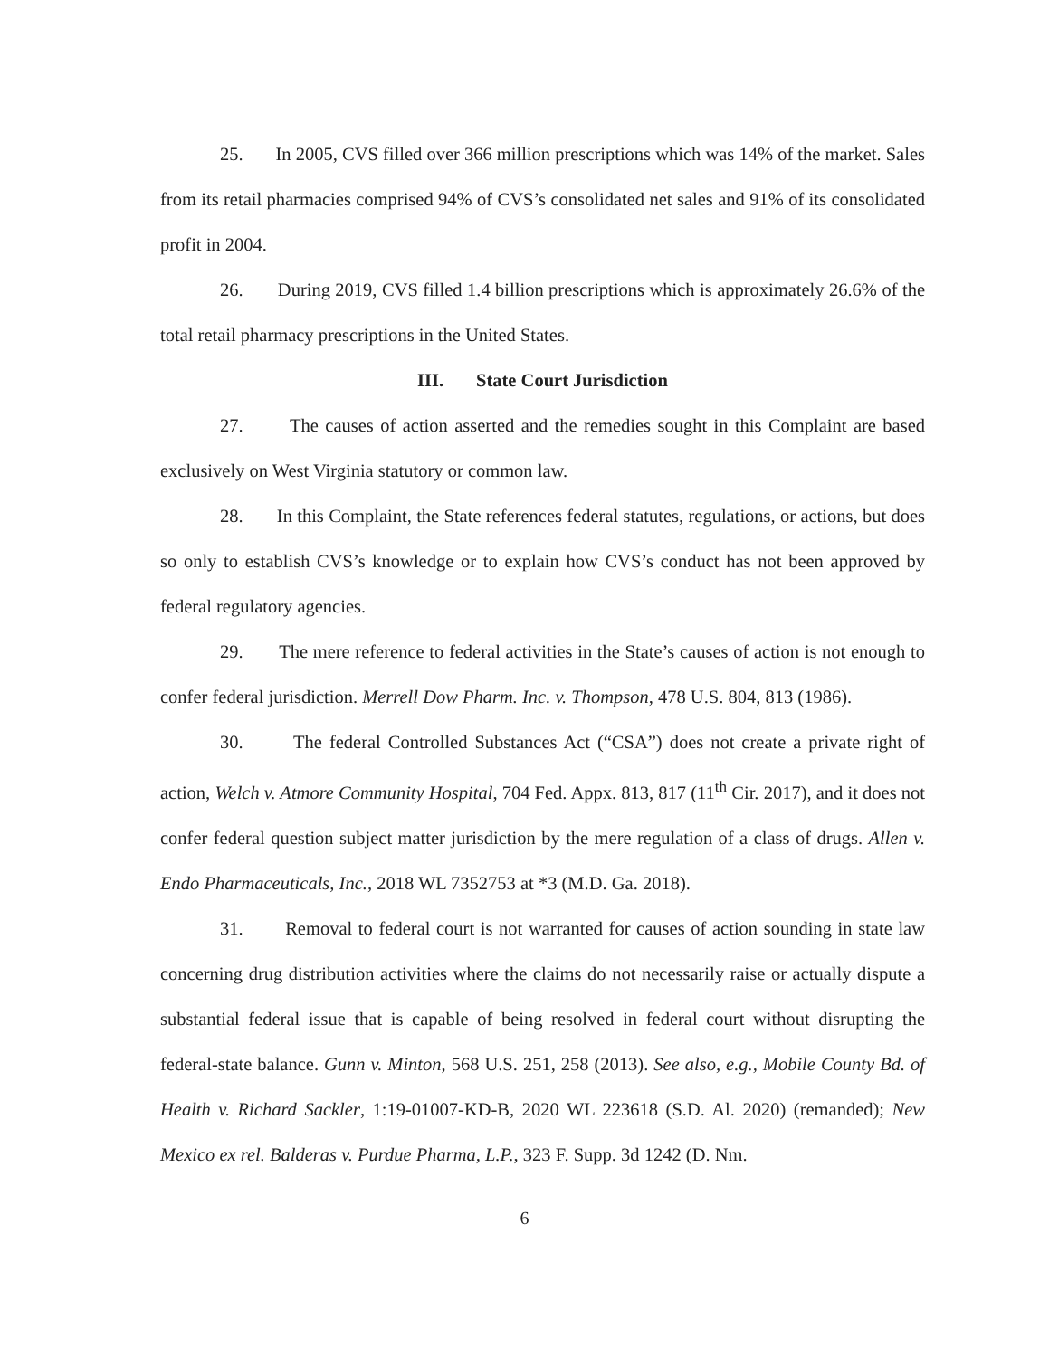25. In 2005, CVS filled over 366 million prescriptions which was 14% of the market. Sales from its retail pharmacies comprised 94% of CVS’s consolidated net sales and 91% of its consolidated profit in 2004.
26. During 2019, CVS filled 1.4 billion prescriptions which is approximately 26.6% of the total retail pharmacy prescriptions in the United States.
III. State Court Jurisdiction
27. The causes of action asserted and the remedies sought in this Complaint are based exclusively on West Virginia statutory or common law.
28. In this Complaint, the State references federal statutes, regulations, or actions, but does so only to establish CVS’s knowledge or to explain how CVS’s conduct has not been approved by federal regulatory agencies.
29. The mere reference to federal activities in the State’s causes of action is not enough to confer federal jurisdiction. Merrell Dow Pharm. Inc. v. Thompson, 478 U.S. 804, 813 (1986).
30. The federal Controlled Substances Act (“CSA”) does not create a private right of action, Welch v. Atmore Community Hospital, 704 Fed. Appx. 813, 817 (11<sup>th</sup> Cir. 2017), and it does not confer federal question subject matter jurisdiction by the mere regulation of a class of drugs. Allen v. Endo Pharmaceuticals, Inc., 2018 WL 7352753 at *3 (M.D. Ga. 2018).
31. Removal to federal court is not warranted for causes of action sounding in state law concerning drug distribution activities where the claims do not necessarily raise or actually dispute a substantial federal issue that is capable of being resolved in federal court without disrupting the federal-state balance. Gunn v. Minton, 568 U.S. 251, 258 (2013). See also, e.g., Mobile County Bd. of Health v. Richard Sackler, 1:19-01007-KD-B, 2020 WL 223618 (S.D. Al. 2020) (remanded); New Mexico ex rel. Balderas v. Purdue Pharma, L.P., 323 F. Supp. 3d 1242 (D. Nm.
6